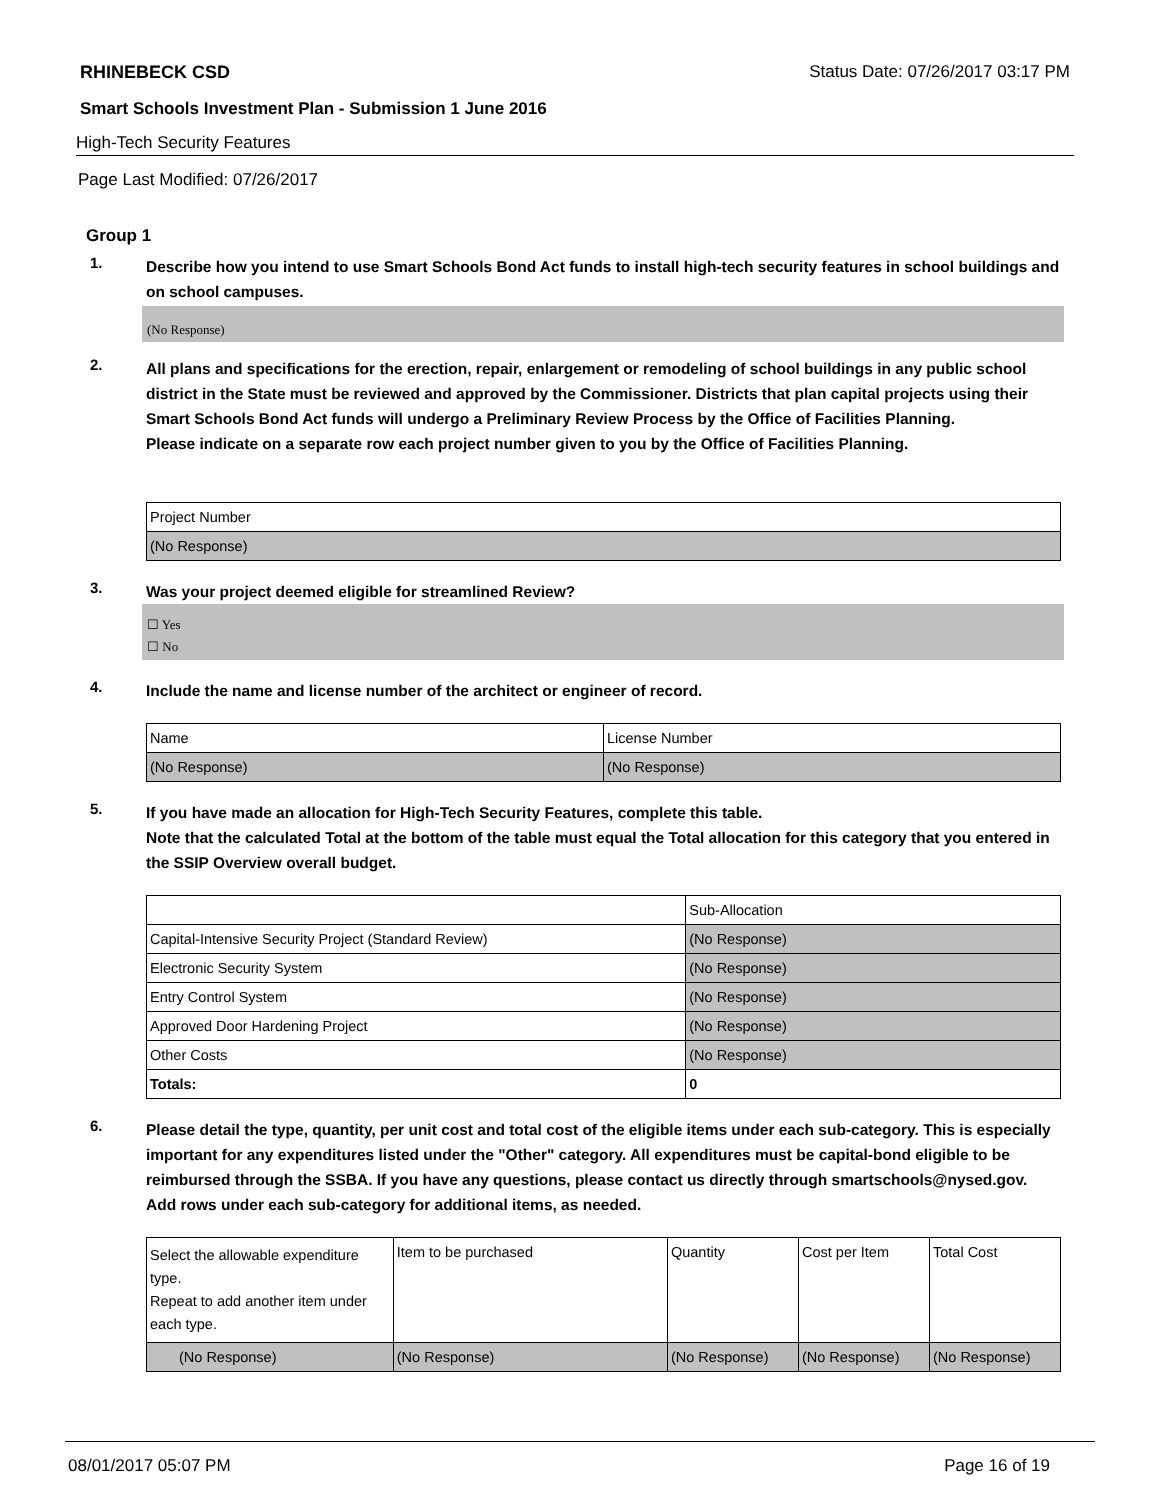RHINEBECK CSD Status Date: 07/26/2017 03:17 PM
Smart Schools Investment Plan - Submission 1 June 2016
High-Tech Security Features
Page Last Modified: 07/26/2017
Group 1
1. Describe how you intend to use Smart Schools Bond Act funds to install high-tech security features in school buildings and on school campuses.
(No Response)
2. All plans and specifications for the erection, repair, enlargement or remodeling of school buildings in any public school district in the State must be reviewed and approved by the Commissioner. Districts that plan capital projects using their Smart Schools Bond Act funds will undergo a Preliminary Review Process by the Office of Facilities Planning.
Please indicate on a separate row each project number given to you by the Office of Facilities Planning.
| Project Number |
| (No Response) |
3. Was your project deemed eligible for streamlined Review?
☐ Yes
☐ No
4. Include the name and license number of the architect or engineer of record.
| Name | License Number |
| (No Response) | (No Response) |
5. If you have made an allocation for High-Tech Security Features, complete this table.
Note that the calculated Total at the bottom of the table must equal the Total allocation for this category that you entered in the SSIP Overview overall budget.
| | Sub-Allocation |
| Capital-Intensive Security Project (Standard Review) | (No Response) |
| Electronic Security System | (No Response) |
| Entry Control System | (No Response) |
| Approved Door Hardening Project | (No Response) |
| Other Costs | (No Response) |
| Totals: | 0 |
6. Please detail the type, quantity, per unit cost and total cost of the eligible items under each sub-category. This is especially important for any expenditures listed under the "Other" category. All expenditures must be capital-bond eligible to be reimbursed through the SSBA. If you have any questions, please contact us directly through smartschools@nysed.gov.
Add rows under each sub-category for additional items, as needed.
| Select the allowable expenditure type. Repeat to add another item under each type. | Item to be purchased | Quantity | Cost per Item | Total Cost |
| (No Response) | (No Response) | (No Response) | (No Response) | (No Response) |
08/01/2017 05:07 PM Page 16 of 19